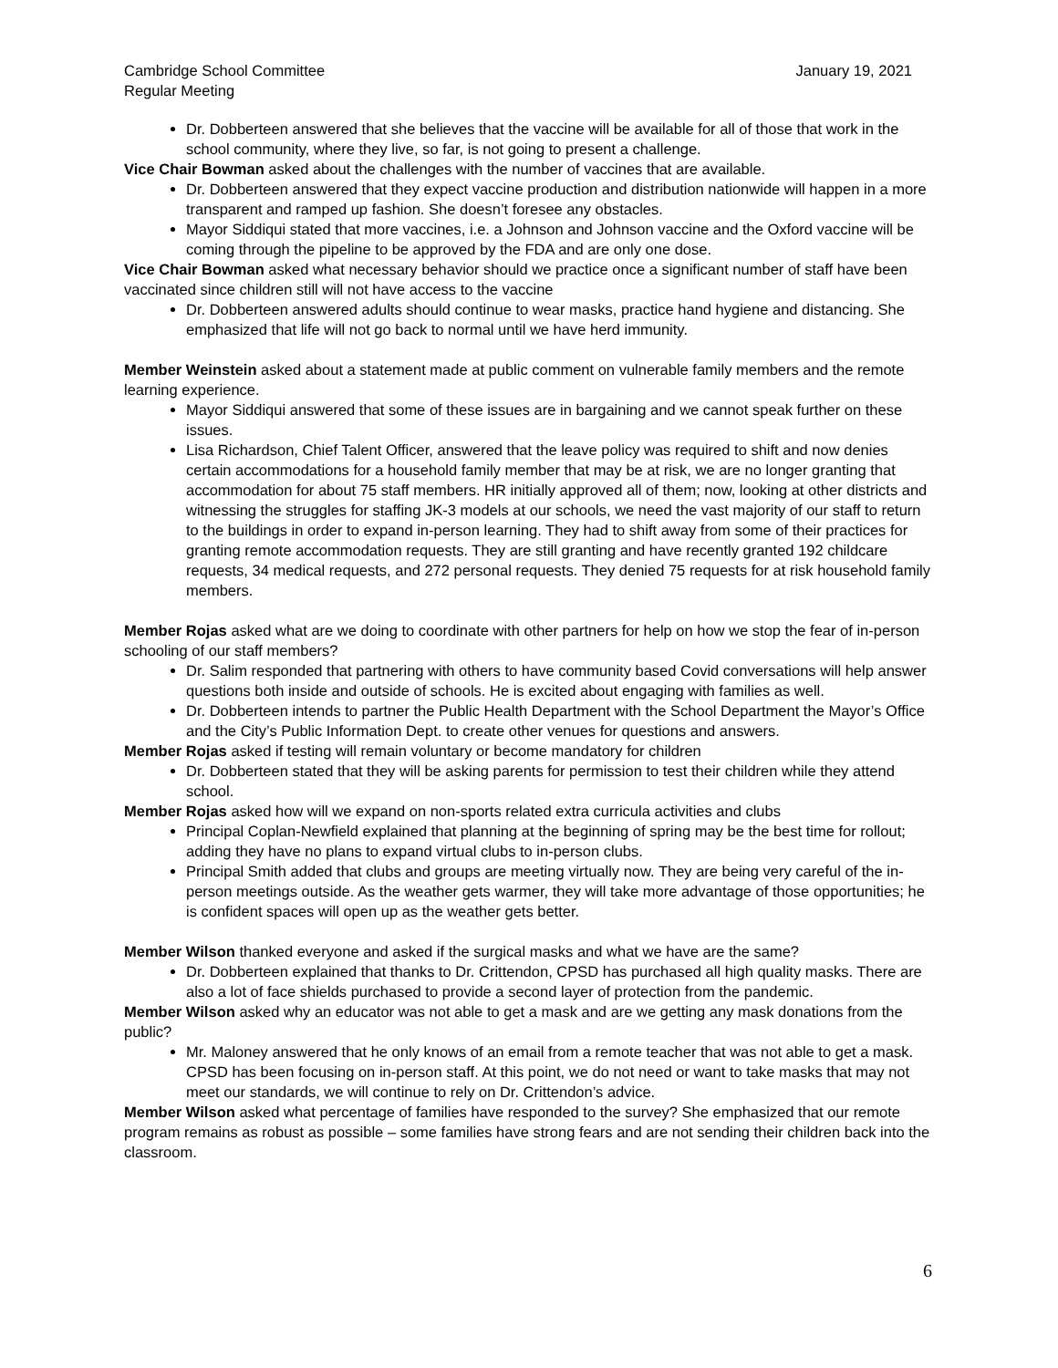Cambridge School Committee
Regular Meeting
January 19, 2021
Dr. Dobberteen answered that she believes that the vaccine will be available for all of those that work in the school community, where they live, so far, is not going to present a challenge.
Vice Chair Bowman asked about the challenges with the number of vaccines that are available.
Dr. Dobberteen answered that they expect vaccine production and distribution nationwide will happen in a more transparent and ramped up fashion. She doesn’t foresee any obstacles.
Mayor Siddiqui stated that more vaccines, i.e. a Johnson and Johnson vaccine and the Oxford vaccine will be coming through the pipeline to be approved by the FDA and are only one dose.
Vice Chair Bowman asked what necessary behavior should we practice once a significant number of staff have been vaccinated since children still will not have access to the vaccine
Dr. Dobberteen answered adults should continue to wear masks, practice hand hygiene and distancing. She emphasized that life will not go back to normal until we have herd immunity.
Member Weinstein asked about a statement made at public comment on vulnerable family members and the remote learning experience.
Mayor Siddiqui answered that some of these issues are in bargaining and we cannot speak further on these issues.
Lisa Richardson, Chief Talent Officer, answered that the leave policy was required to shift and now denies certain accommodations for a household family member that may be at risk, we are no longer granting that accommodation for about 75 staff members. HR initially approved all of them; now, looking at other districts and witnessing the struggles for staffing JK-3 models at our schools, we need the vast majority of our staff to return to the buildings in order to expand in-person learning. They had to shift away from some of their practices for granting remote accommodation requests. They are still granting and have recently granted 192 childcare requests, 34 medical requests, and 272 personal requests. They denied 75 requests for at risk household family members.
Member Rojas asked what are we doing to coordinate with other partners for help on how we stop the fear of in-person schooling of our staff members?
Dr. Salim responded that partnering with others to have community based Covid conversations will help answer questions both inside and outside of schools. He is excited about engaging with families as well.
Dr. Dobberteen intends to partner the Public Health Department with the School Department the Mayor’s Office and the City’s Public Information Dept. to create other venues for questions and answers.
Member Rojas asked if testing will remain voluntary or become mandatory for children
Dr. Dobberteen stated that they will be asking parents for permission to test their children while they attend school.
Member Rojas asked how will we expand on non-sports related extra curricula activities and clubs
Principal Coplan-Newfield explained that planning at the beginning of spring may be the best time for rollout; adding they have no plans to expand virtual clubs to in-person clubs.
Principal Smith added that clubs and groups are meeting virtually now. They are being very careful of the in-person meetings outside. As the weather gets warmer, they will take more advantage of those opportunities; he is confident spaces will open up as the weather gets better.
Member Wilson thanked everyone and asked if the surgical masks and what we have are the same?
Dr. Dobberteen explained that thanks to Dr. Crittendon, CPSD has purchased all high quality masks. There are also a lot of face shields purchased to provide a second layer of protection from the pandemic.
Member Wilson asked why an educator was not able to get a mask and are we getting any mask donations from the public?
Mr. Maloney answered that he only knows of an email from a remote teacher that was not able to get a mask. CPSD has been focusing on in-person staff. At this point, we do not need or want to take masks that may not meet our standards, we will continue to rely on Dr. Crittendon’s advice.
Member Wilson asked what percentage of families have responded to the survey? She emphasized that our remote program remains as robust as possible – some families have strong fears and are not sending their children back into the classroom.
6